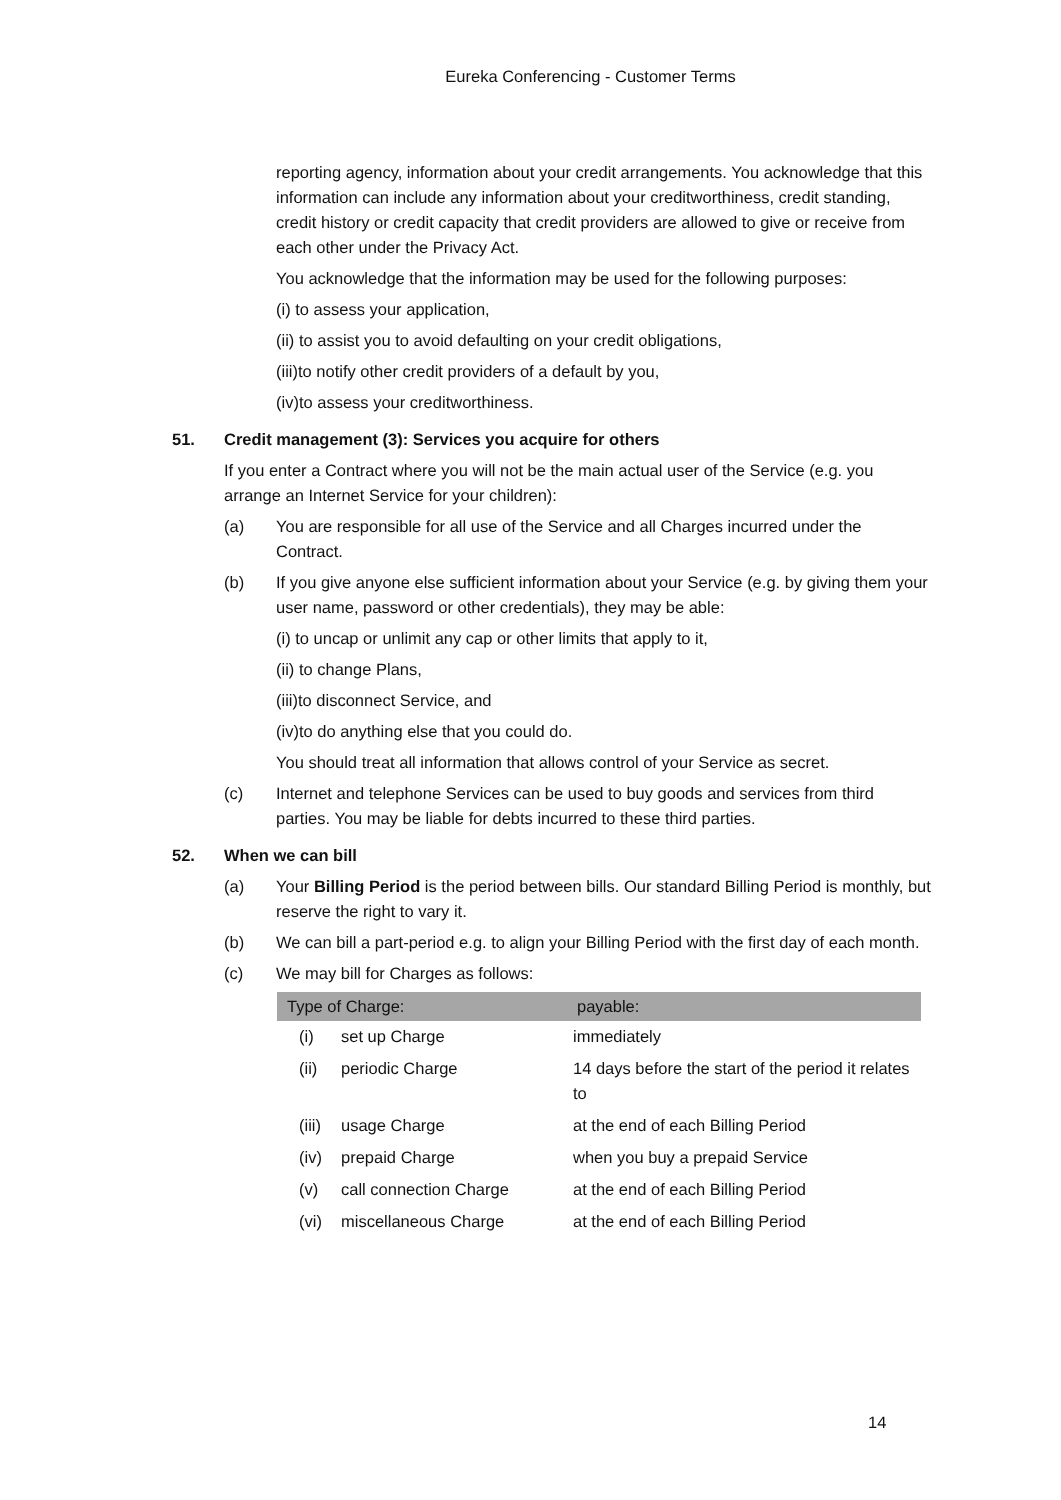Eureka Conferencing - Customer Terms
reporting agency, information about your credit arrangements. You acknowledge that this information can include any information about your creditworthiness, credit standing, credit history or credit capacity that credit providers are allowed to give or receive from each other under the Privacy Act.
You acknowledge that the information may be used for the following purposes:
(i) to assess your application,
(ii) to assist you to avoid defaulting on your credit obligations,
(iii)to notify other credit providers of a default by you,
(iv)to assess your creditworthiness.
51. Credit management (3): Services you acquire for others
If you enter a Contract where you will not be the main actual user of the Service (e.g. you arrange an Internet Service for your children):
(a) You are responsible for all use of the Service and all Charges incurred under the Contract.
(b) If you give anyone else sufficient information about your Service (e.g. by giving them your user name, password or other credentials), they may be able:
(i) to uncap or unlimit any cap or other limits that apply to it,
(ii) to change Plans,
(iii)to disconnect Service, and
(iv)to do anything else that you could do.
You should treat all information that allows control of your Service as secret.
(c) Internet and telephone Services can be used to buy goods and services from third parties. You may be liable for debts incurred to these third parties.
52. When we can bill
(a) Your Billing Period is the period between bills. Our standard Billing Period is monthly, but reserve the right to vary it.
(b) We can bill a part-period e.g. to align your Billing Period with the first day of each month.
(c) We may bill for Charges as follows:
| Type of Charge: | | payable: |
| --- | --- | --- |
| (i) | set up Charge | immediately |
| (ii) | periodic Charge | 14 days before the start of the period it relates to |
| (iii) | usage Charge | at the end of each Billing Period |
| (iv) | prepaid Charge | when you buy a prepaid Service |
| (v) | call connection Charge | at the end of each Billing Period |
| (vi) | miscellaneous Charge | at the end of each Billing Period |
14